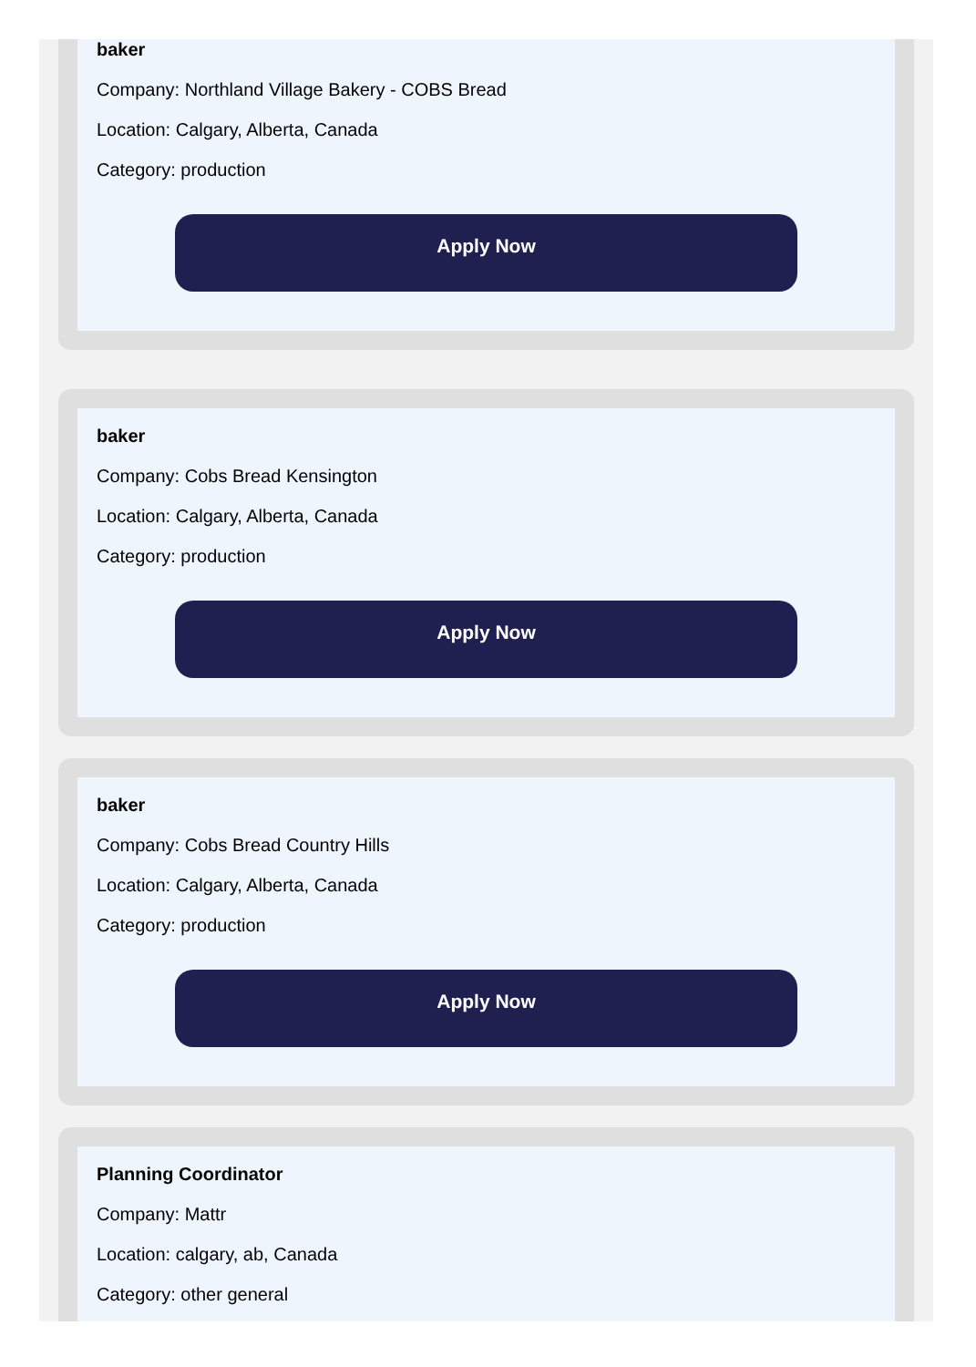baker
Company: Northland Village Bakery - COBS Bread
Location: Calgary, Alberta, Canada
Category: production
Apply Now
baker
Company: Cobs Bread Kensington
Location: Calgary, Alberta, Canada
Category: production
Apply Now
baker
Company: Cobs Bread Country Hills
Location: Calgary, Alberta, Canada
Category: production
Apply Now
Planning Coordinator
Company: Mattr
Location: calgary, ab, Canada
Category: other general